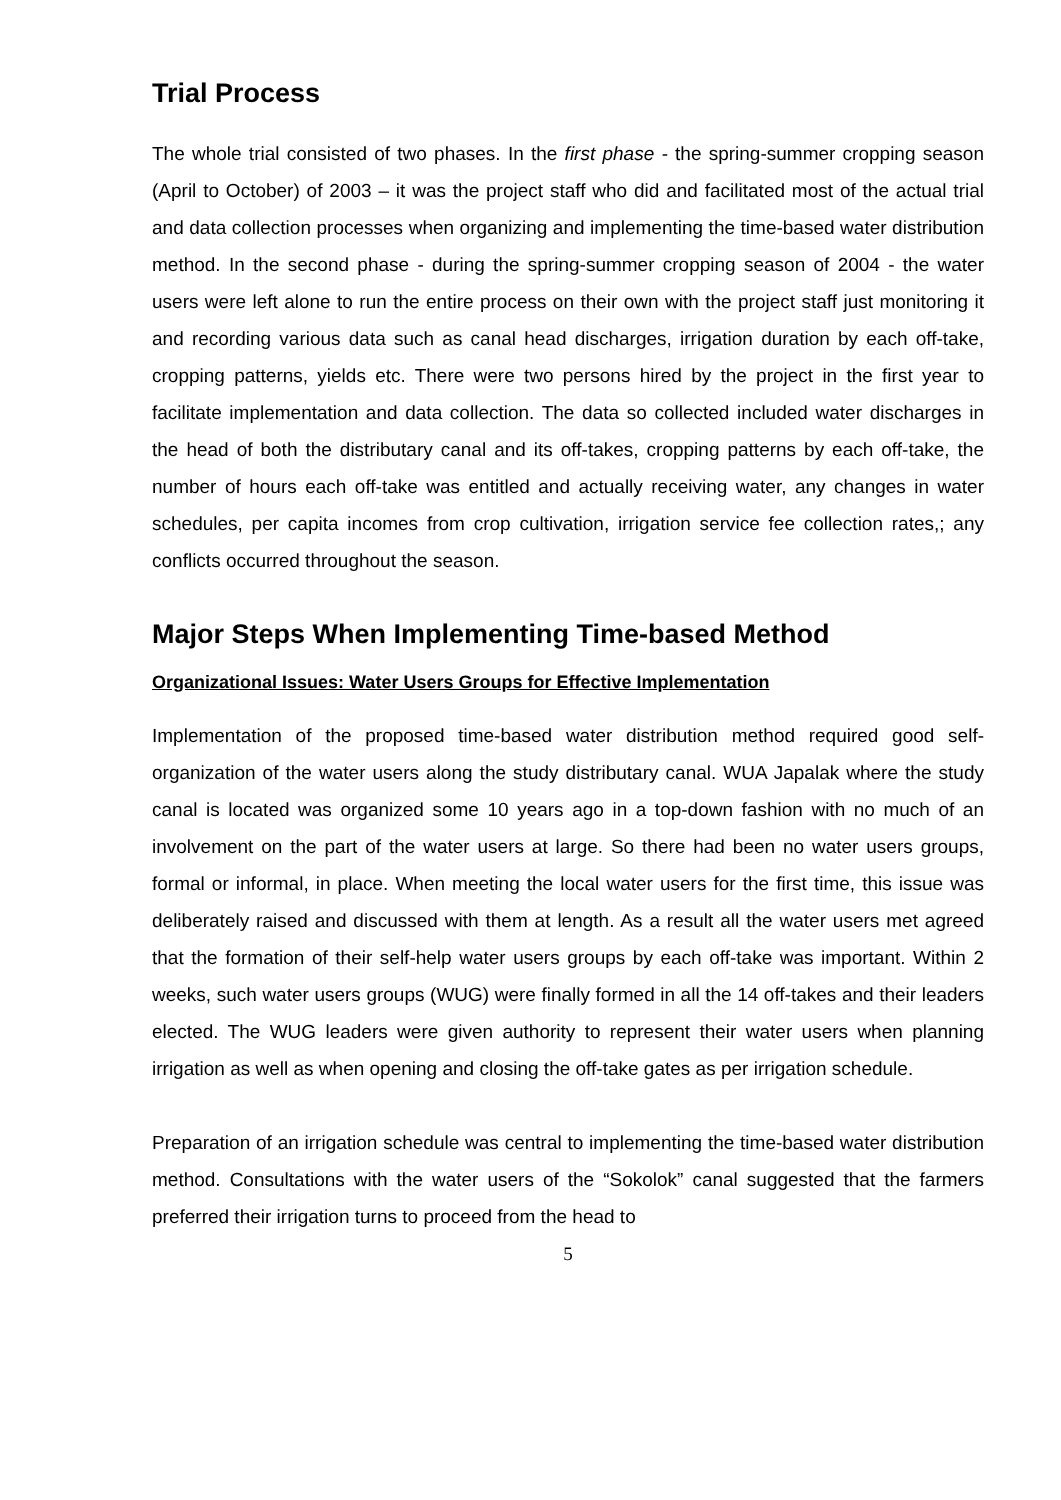Trial Process
The whole trial consisted of two phases. In the first phase - the spring-summer cropping season (April to October) of 2003 – it was the project staff who did and facilitated most of the actual trial and data collection processes when organizing and implementing the time-based water distribution method. In the second phase - during the spring-summer cropping season of 2004 - the water users were left alone to run the entire process on their own with the project staff just monitoring it and recording various data such as canal head discharges, irrigation duration by each off-take, cropping patterns, yields etc. There were two persons hired by the project in the first year to facilitate implementation and data collection. The data so collected included water discharges in the head of both the distributary canal and its off-takes, cropping patterns by each off-take, the number of hours each off-take was entitled and actually receiving water, any changes in water schedules, per capita incomes from crop cultivation, irrigation service fee collection rates,; any conflicts occurred throughout the season.
Major Steps When Implementing Time-based Method
Organizational Issues: Water Users Groups for Effective Implementation
Implementation of the proposed time-based water distribution method required good self-organization of the water users along the study distributary canal. WUA Japalak where the study canal is located was organized some 10 years ago in a top-down fashion with no much of an involvement on the part of the water users at large. So there had been no water users groups, formal or informal, in place. When meeting the local water users for the first time, this issue was deliberately raised and discussed with them at length. As a result all the water users met agreed that the formation of their self-help water users groups by each off-take was important. Within 2 weeks, such water users groups (WUG) were finally formed in all the 14 off-takes and their leaders elected. The WUG leaders were given authority to represent their water users when planning irrigation as well as when opening and closing the off-take gates as per irrigation schedule.
Preparation of an irrigation schedule was central to implementing the time-based water distribution method. Consultations with the water users of the “Sokolok” canal suggested that the farmers preferred their irrigation turns to proceed from the head to
5